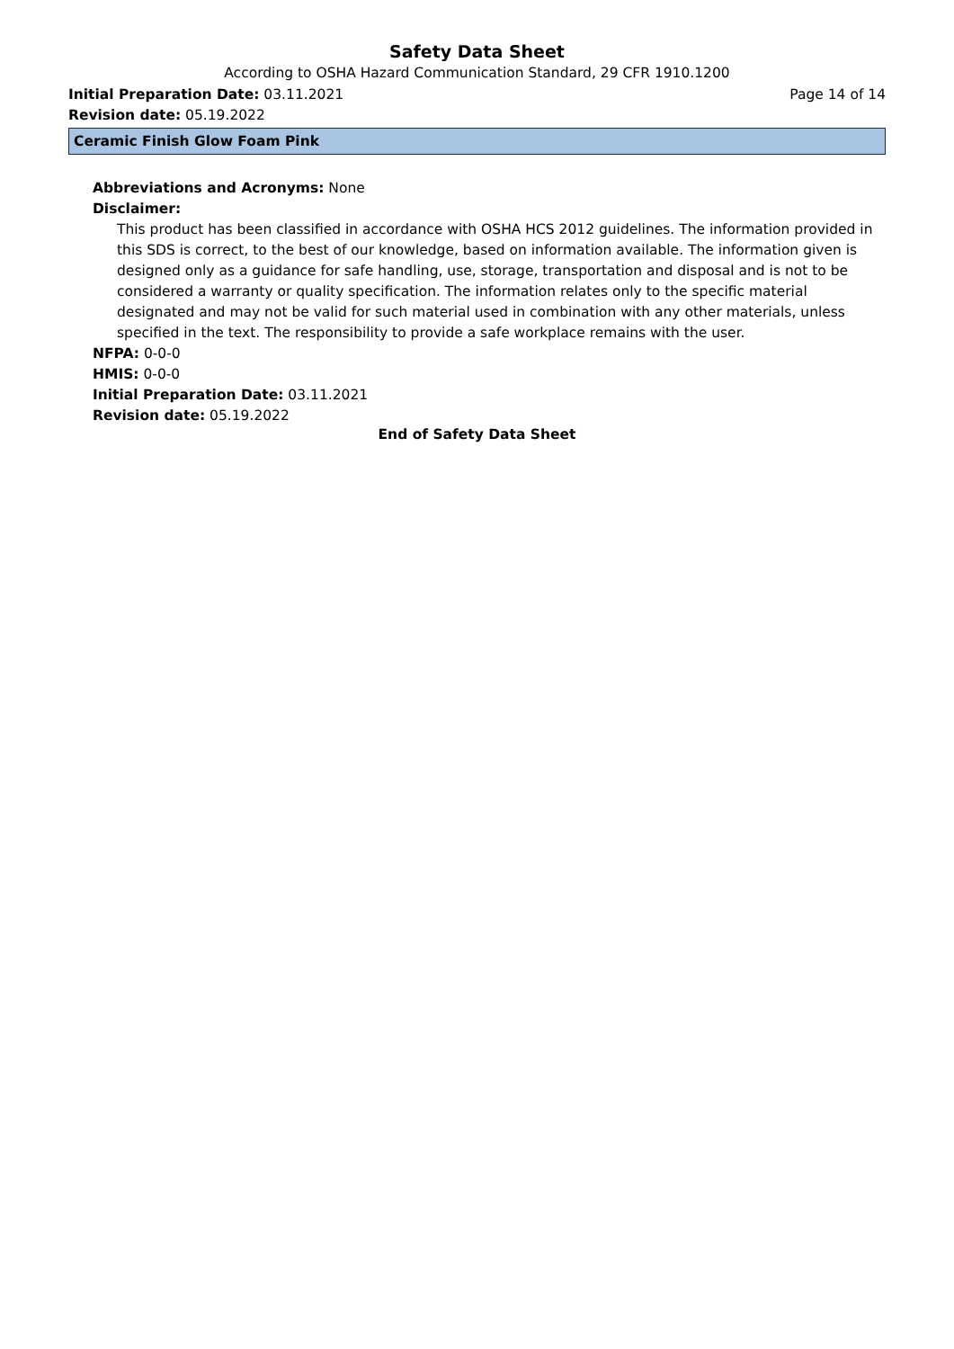Safety Data Sheet
According to OSHA Hazard Communication Standard, 29 CFR 1910.1200
Initial Preparation Date: 03.11.2021 Page 14 of 14
Revision date: 05.19.2022
Ceramic Finish Glow Foam Pink
Abbreviations and Acronyms: None
Disclaimer:
This product has been classified in accordance with OSHA HCS 2012 guidelines. The information provided in this SDS is correct, to the best of our knowledge, based on information available. The information given is designed only as a guidance for safe handling, use, storage, transportation and disposal and is not to be considered a warranty or quality specification. The information relates only to the specific material designated and may not be valid for such material used in combination with any other materials, unless specified in the text. The responsibility to provide a safe workplace remains with the user.
NFPA: 0-0-0
HMIS: 0-0-0
Initial Preparation Date: 03.11.2021
Revision date: 05.19.2022
End of Safety Data Sheet